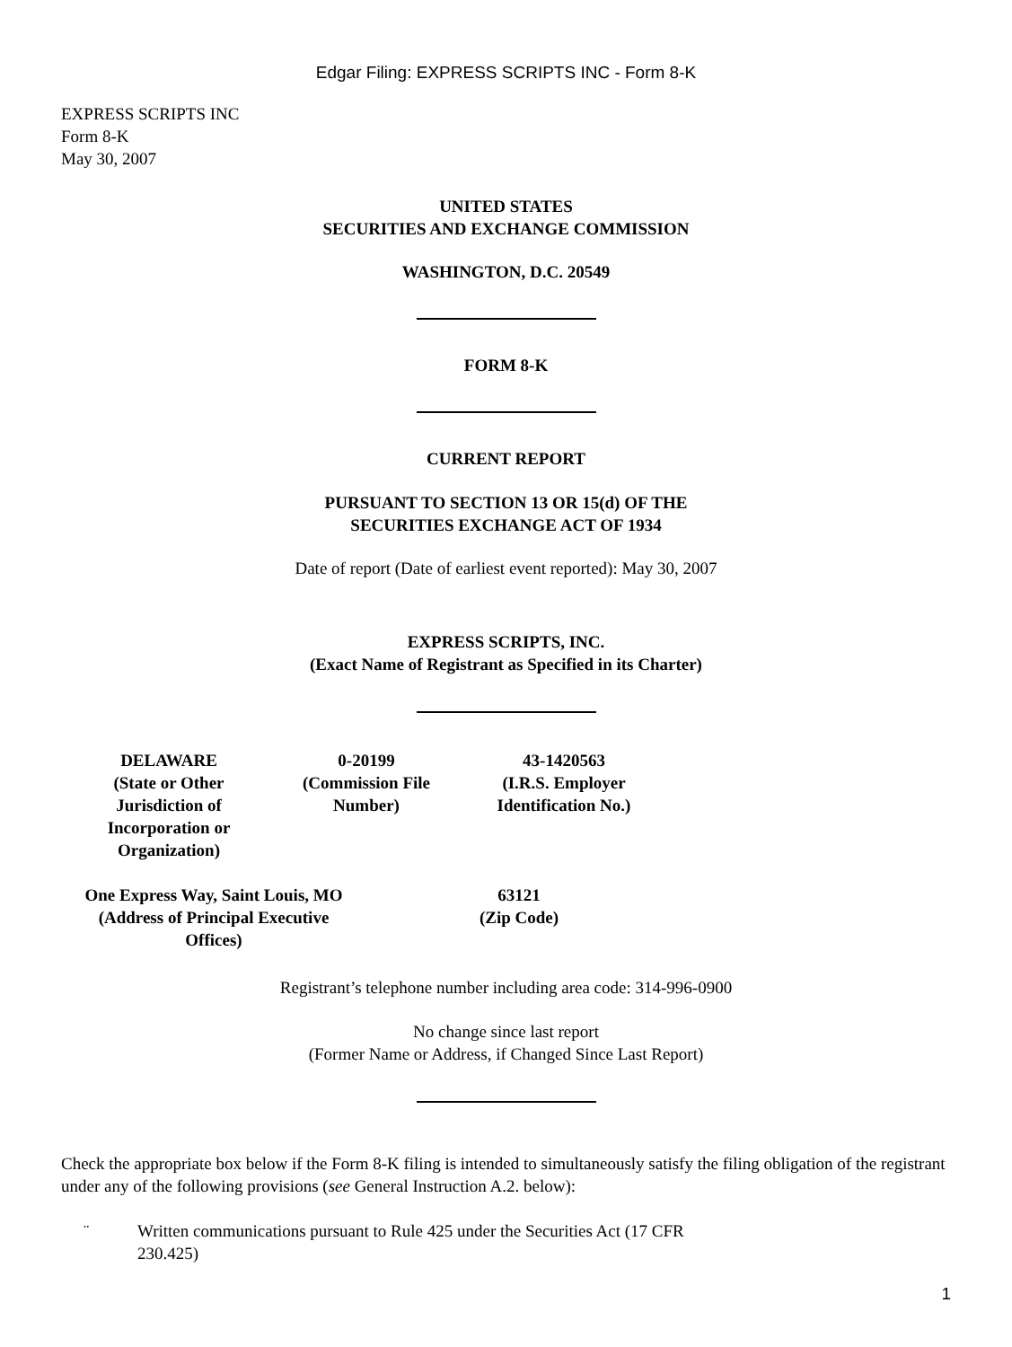Edgar Filing: EXPRESS SCRIPTS INC - Form 8-K
EXPRESS SCRIPTS INC
Form 8-K
May 30, 2007
UNITED STATES
SECURITIES AND EXCHANGE COMMISSION
WASHINGTON, D.C. 20549
FORM 8-K
CURRENT REPORT
PURSUANT TO SECTION 13 OR 15(d) OF THE
SECURITIES EXCHANGE ACT OF 1934
Date of report (Date of earliest event reported): May 30, 2007
EXPRESS SCRIPTS, INC.
(Exact Name of Registrant as Specified in its Charter)
| DELAWARE (State or Other Jurisdiction of Incorporation or Organization) | 0-20199 (Commission File Number) | 43-1420563 (I.R.S. Employer Identification No.) |
| One Express Way, Saint Louis, MO (Address of Principal Executive Offices) | 63121 (Zip Code) |
Registrant’s telephone number including area code: 314-996-0900
No change since last report
(Former Name or Address, if Changed Since Last Report)
Check the appropriate box below if the Form 8-K filing is intended to simultaneously satisfy the filing obligation of the registrant under any of the following provisions (see General Instruction A.2. below):
¨ Written communications pursuant to Rule 425 under the Securities Act (17 CFR 230.425)
1